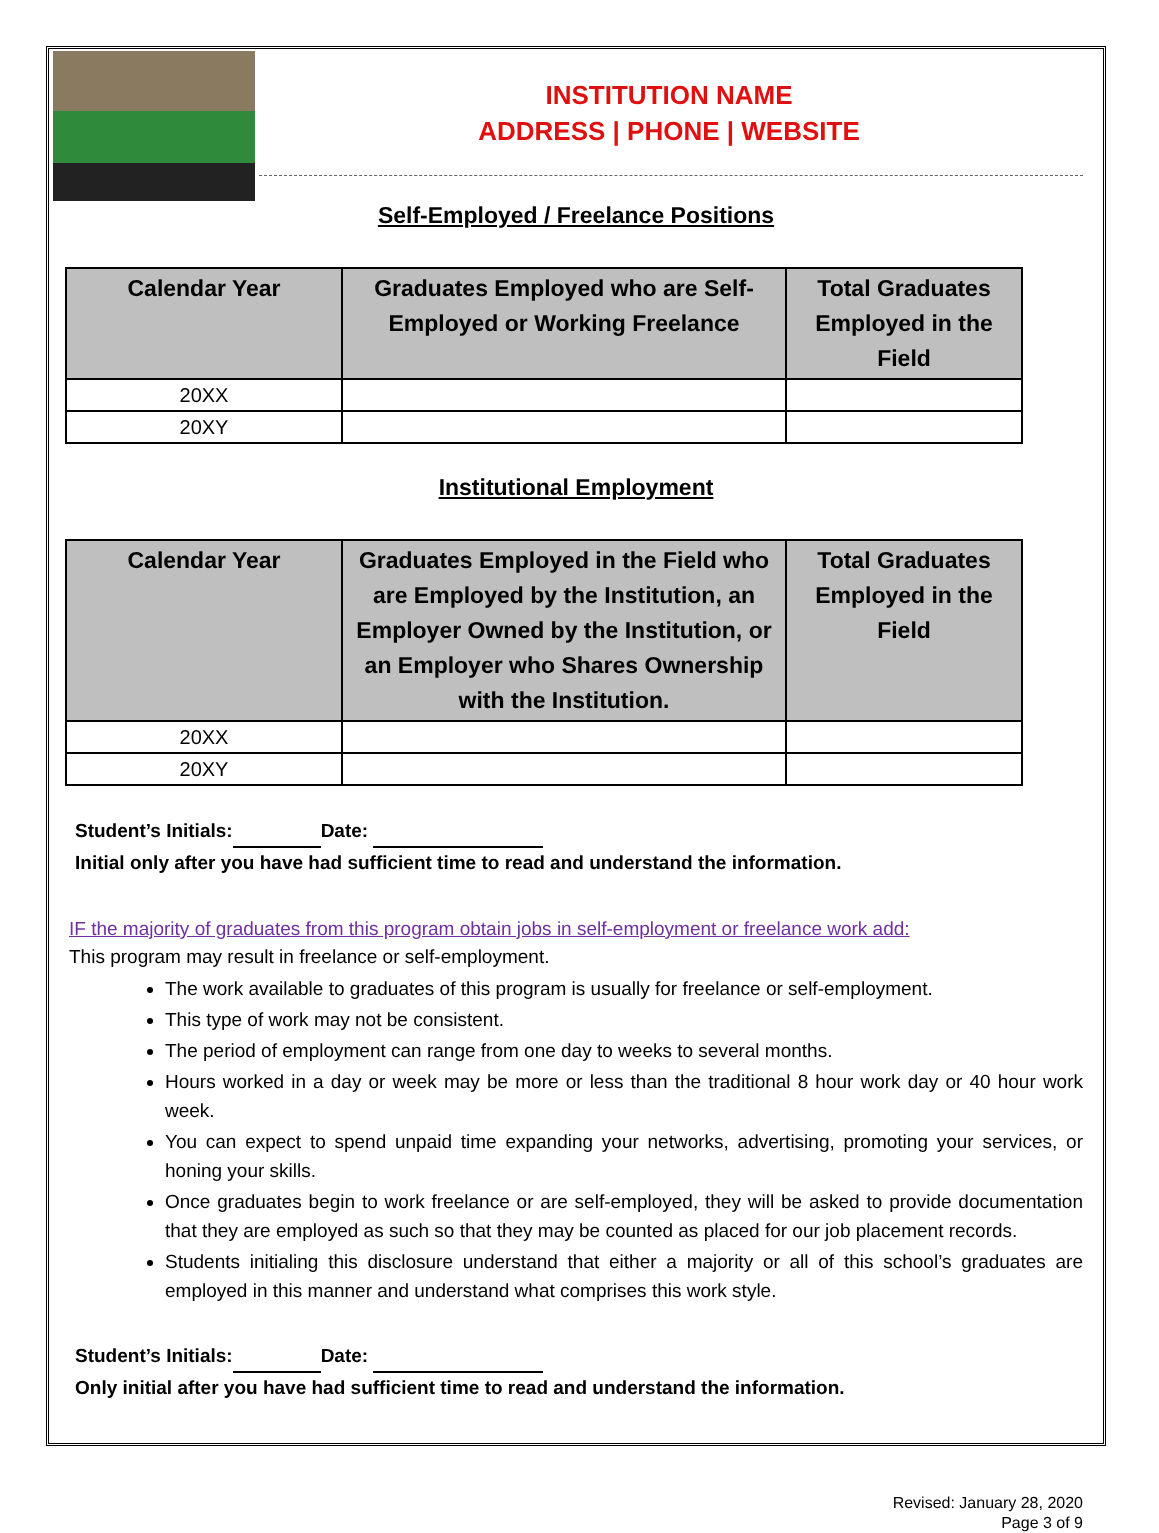INSTITUTION NAME
ADDRESS | PHONE | WEBSITE
Self-Employed / Freelance Positions
| Calendar Year | Graduates Employed who are Self-Employed or Working Freelance | Total Graduates Employed in the Field |
| --- | --- | --- |
| 20XX | | |
| 20XY | | |
Institutional Employment
| Calendar Year | Graduates Employed in the Field who are Employed by the Institution, an Employer Owned by the Institution, or an Employer who Shares Ownership with the Institution. | Total Graduates Employed in the Field |
| --- | --- | --- |
| 20XX | | |
| 20XY | | |
Student’s Initials: Date:
Initial only after you have had sufficient time to read and understand the information.
IF the majority of graduates from this program obtain jobs in self-employment or freelance work add:
This program may result in freelance or self-employment.
The work available to graduates of this program is usually for freelance or self-employment.
This type of work may not be consistent.
The period of employment can range from one day to weeks to several months.
Hours worked in a day or week may be more or less than the traditional 8 hour work day or 40 hour work week.
You can expect to spend unpaid time expanding your networks, advertising, promoting your services, or honing your skills.
Once graduates begin to work freelance or are self-employed, they will be asked to provide documentation that they are employed as such so that they may be counted as placed for our job placement records.
Students initialing this disclosure understand that either a majority or all of this school’s graduates are employed in this manner and understand what comprises this work style.
Student’s Initials: Date:
Only initial after you have had sufficient time to read and understand the information.
Revised: January 28, 2020
Page 3 of 9